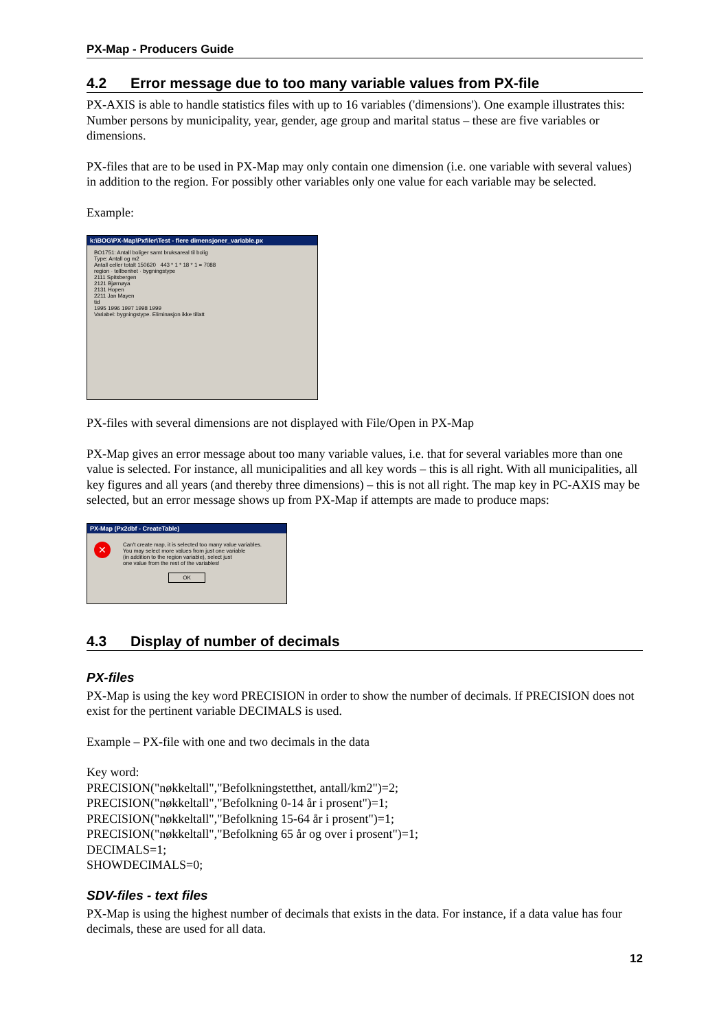PX-Map - Producers Guide
4.2 Error message due to too many variable values from PX-file
PX-AXIS is able to handle statistics files with up to 16 variables ('dimensions'). One example illustrates this: Number persons by municipality, year, gender, age group and marital status – these are five variables or dimensions.
PX-files that are to be used in PX-Map may only contain one dimension (i.e. one variable with several values) in addition to the region. For possibly other variables only one value for each variable may be selected.
Example:
k:\BOG\PX-Map\Pxfiler\Test - flere dimensjoner_variable.px
BO1751: Antall boliger samt bruksareal til bolig
Type: Antall og m2
Antall celler totalt 150620 443 * 1 * 18 * 1 = 7088
region · tellbenhet · bygningstype
2111 Spitsbergen
2121 Bjørnøya
2131 Hopen
2211 Jan Mayen
tid
1995 1996 1997 1998 1999
Variabel: bygningstype. Eliminasjon ikke tillatt
PX-files with several dimensions are not displayed with File/Open in PX-Map
PX-Map gives an error message about too many variable values, i.e. that for several variables more than one value is selected. For instance, all municipalities and all key words – this is all right. With all municipalities, all key figures and all years (and thereby three dimensions) – this is not all right. The map key in PC-AXIS may be selected, but an error message shows up from PX-Map if attempts are made to produce maps:
PX-Map (Px2dbf - CreateTable)
✕
Can't create map, it is selected too many value variables.
You may select more values from just one variable
(in addition to the region variable), select just
one value from the rest of the variables!
OK
4.3 Display of number of decimals
PX-files
PX-Map is using the key word PRECISION in order to show the number of decimals. If PRECISION does not exist for the pertinent variable DECIMALS is used.
Example – PX-file with one and two decimals in the data
Key word:
PRECISION("nøkkeltall","Befolkningstetthet, antall/km2")=2;
PRECISION("nøkkeltall","Befolkning 0-14 år i prosent")=1;
PRECISION("nøkkeltall","Befolkning 15-64 år i prosent")=1;
PRECISION("nøkkeltall","Befolkning 65 år og over i prosent")=1;
DECIMALS=1;
SHOWDECIMALS=0;
SDV-files - text files
PX-Map is using the highest number of decimals that exists in the data. For instance, if a data value has four decimals, these are used for all data.
12